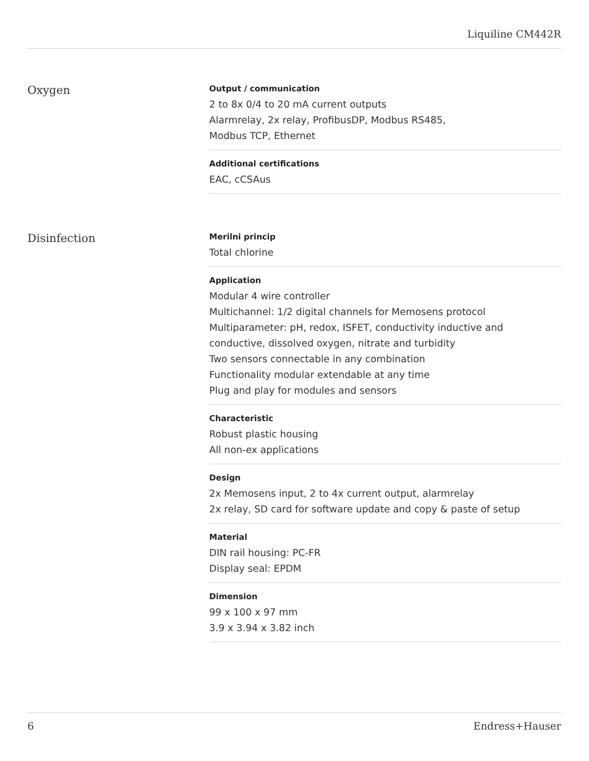Liquiline CM442R
Oxygen
Output / communication
2 to 8x 0/4 to 20 mA current outputs
Alarmrelay, 2x relay, ProfibusDP, Modbus RS485,
Modbus TCP, Ethernet
Additional certifications
EAC, cCSAus
Disinfection
Merilni princip
Total chlorine
Application
Modular 4 wire controller
Multichannel: 1/2 digital channels for Memosens protocol
Multiparameter: pH, redox, ISFET, conductivity inductive and conductive, dissolved oxygen, nitrate and turbidity
Two sensors connectable in any combination
Functionality modular extendable at any time
Plug and play for modules and sensors
Characteristic
Robust plastic housing
All non-ex applications
Design
2x Memosens input, 2 to 4x current output, alarmrelay
2x relay, SD card for software update and copy & paste of setup
Material
DIN rail housing: PC-FR
Display seal: EPDM
Dimension
99 x 100 x 97 mm
3.9 x 3.94 x 3.82 inch
6 Endress+Hauser